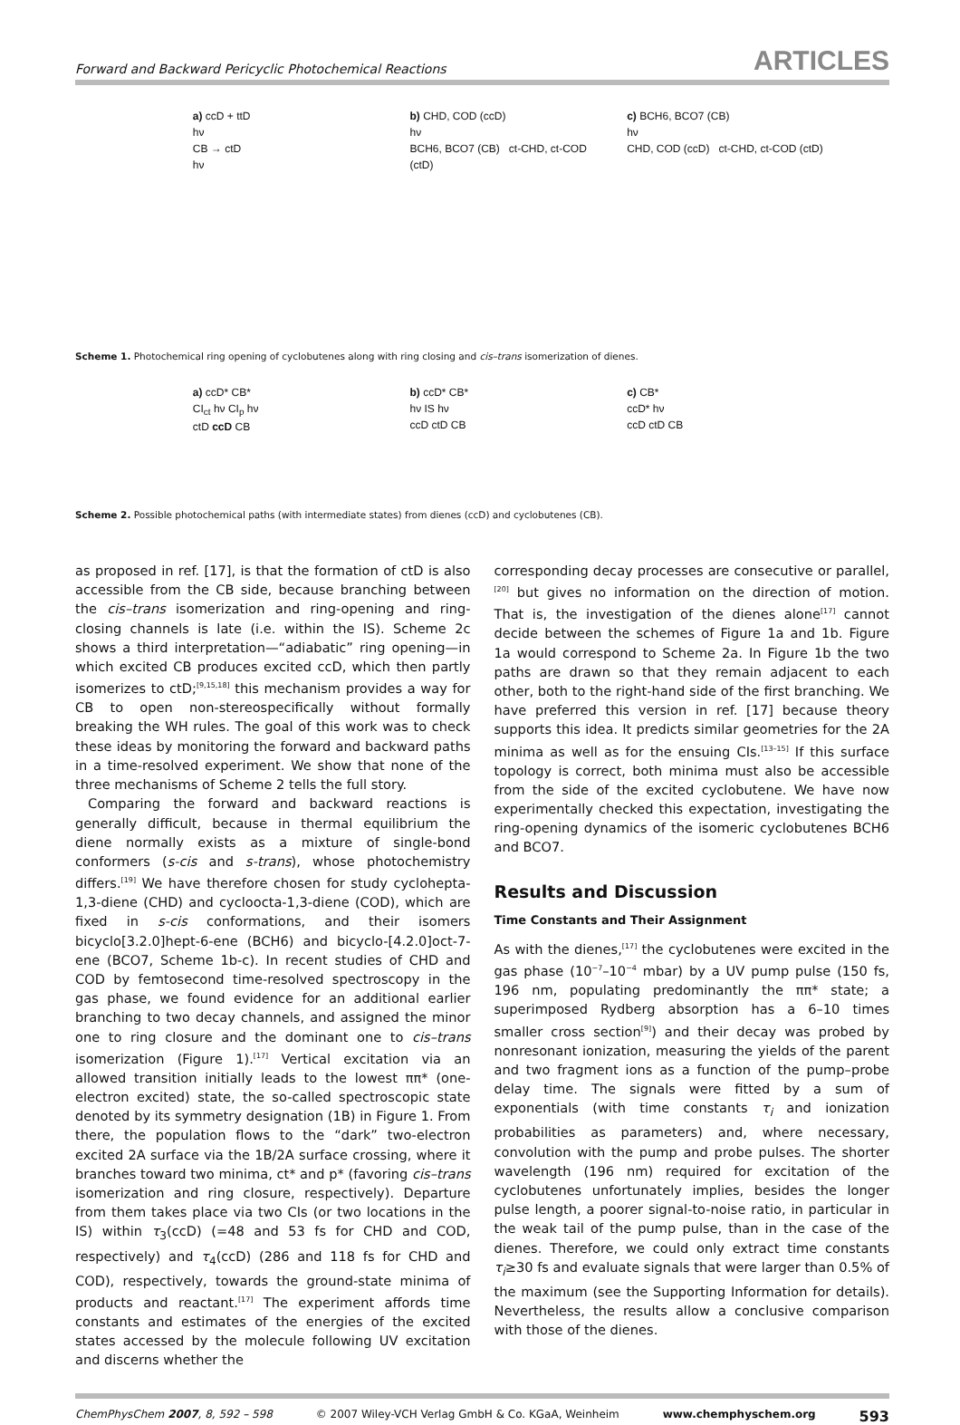Forward and Backward Pericyclic Photochemical Reactions ARTICLES
a) ccD + ttD
hν
CB → ctD
hν
b) CHD, COD (ccD)
hν
BCH6, BCO7 (CB) ct-CHD, ct-COD (ctD)
c) BCH6, BCO7 (CB)
hν
CHD, COD (ccD) ct-CHD, ct-COD (ctD)
Scheme 1. Photochemical ring opening of cyclobutenes along with ring closing and cis–trans isomerization of dienes.
a) ccD* CB*
CI<sub>ct</sub> hν CI<sub>p</sub> hν
ctD ccD CB
b) ccD* CB*
hν IS hν
ccD ctD CB
c) CB*
ccD* hν
ccD ctD CB
Scheme 2. Possible photochemical paths (with intermediate states) from dienes (ccD) and cyclobutenes (CB).
as proposed in ref. [17], is that the formation of ctD is also accessible from the CB side, because branching between the cis–trans isomerization and ring-opening and ring-closing channels is late (i.e. within the IS). Scheme 2c shows a third interpretation—“adiabatic” ring opening—in which excited CB produces excited ccD, which then partly isomerizes to ctD;<sup>[9,15,18]</sup> this mechanism provides a way for CB to open non-stereospecifically without formally breaking the WH rules. The goal of this work was to check these ideas by monitoring the forward and backward paths in a time-resolved experiment. We show that none of the three mechanisms of Scheme 2 tells the full story.
Comparing the forward and backward reactions is generally difficult, because in thermal equilibrium the diene normally exists as a mixture of single-bond conformers (s-cis and s-trans), whose photochemistry differs.<sup>[19]</sup> We have therefore chosen for study cyclohepta-1,3-diene (CHD) and cycloocta-1,3-diene (COD), which are fixed in s-cis conformations, and their isomers bicyclo[3.2.0]hept-6-ene (BCH6) and bicyclo-[4.2.0]oct-7-ene (BCO7, Scheme 1b-c). In recent studies of CHD and COD by femtosecond time-resolved spectroscopy in the gas phase, we found evidence for an additional earlier branching to two decay channels, and assigned the minor one to ring closure and the dominant one to cis–trans isomerization (Figure 1).<sup>[17]</sup> Vertical excitation via an allowed transition initially leads to the lowest ππ* (one-electron excited) state, the so-called spectroscopic state denoted by its symmetry designation (1B) in Figure 1. From there, the population flows to the “dark” two-electron excited 2A surface via the 1B/2A surface crossing, where it branches toward two minima, ct* and p* (favoring cis–trans isomerization and ring closure, respectively). Departure from them takes place via two CIs (or two locations in the IS) within τ<sub>3</sub>(ccD) (=48 and 53 fs for CHD and COD, respectively) and τ<sub>4</sub>(ccD) (286 and 118 fs for CHD and COD), respectively, towards the ground-state minima of products and reactant.<sup>[17]</sup> The experiment affords time constants and estimates of the energies of the excited states accessed by the molecule following UV excitation and discerns whether the
corresponding decay processes are consecutive or parallel,<sup>[20]</sup> but gives no information on the direction of motion. That is, the investigation of the dienes alone<sup>[17]</sup> cannot decide between the schemes of Figure 1a and 1b. Figure 1a would correspond to Scheme 2a. In Figure 1b the two paths are drawn so that they remain adjacent to each other, both to the right-hand side of the first branching. We have preferred this version in ref. [17] because theory supports this idea. It predicts similar geometries for the 2A minima as well as for the ensuing CIs.<sup>[13–15]</sup> If this surface topology is correct, both minima must also be accessible from the side of the excited cyclobutene. We have now experimentally checked this expectation, investigating the ring-opening dynamics of the isomeric cyclobutenes BCH6 and BCO7.
Results and Discussion
Time Constants and Their Assignment
As with the dienes,<sup>[17]</sup> the cyclobutenes were excited in the gas phase (10<sup>−7</sup>–10<sup>−4</sup> mbar) by a UV pump pulse (150 fs, 196 nm, populating predominantly the ππ* state; a superimposed Rydberg absorption has a 6–10 times smaller cross section<sup>[9]</sup>) and their decay was probed by nonresonant ionization, measuring the yields of the parent and two fragment ions as a function of the pump–probe delay time. The signals were fitted by a sum of exponentials (with time constants τ<sub>i</sub> and ionization probabilities as parameters) and, where necessary, convolution with the pump and probe pulses. The shorter wavelength (196 nm) required for excitation of the cyclobutenes unfortunately implies, besides the longer pulse length, a poorer signal-to-noise ratio, in particular in the weak tail of the pump pulse, than in the case of the dienes. Therefore, we could only extract time constants τ<sub>i</sub>≥30 fs and evaluate signals that were larger than 0.5% of the maximum (see the Supporting Information for details). Nevertheless, the results allow a conclusive comparison with those of the dienes.
ChemPhysChem 2007, 8, 592 – 598 © 2007 Wiley-VCH Verlag GmbH & Co. KGaA, Weinheim www.chemphyschem.org 593